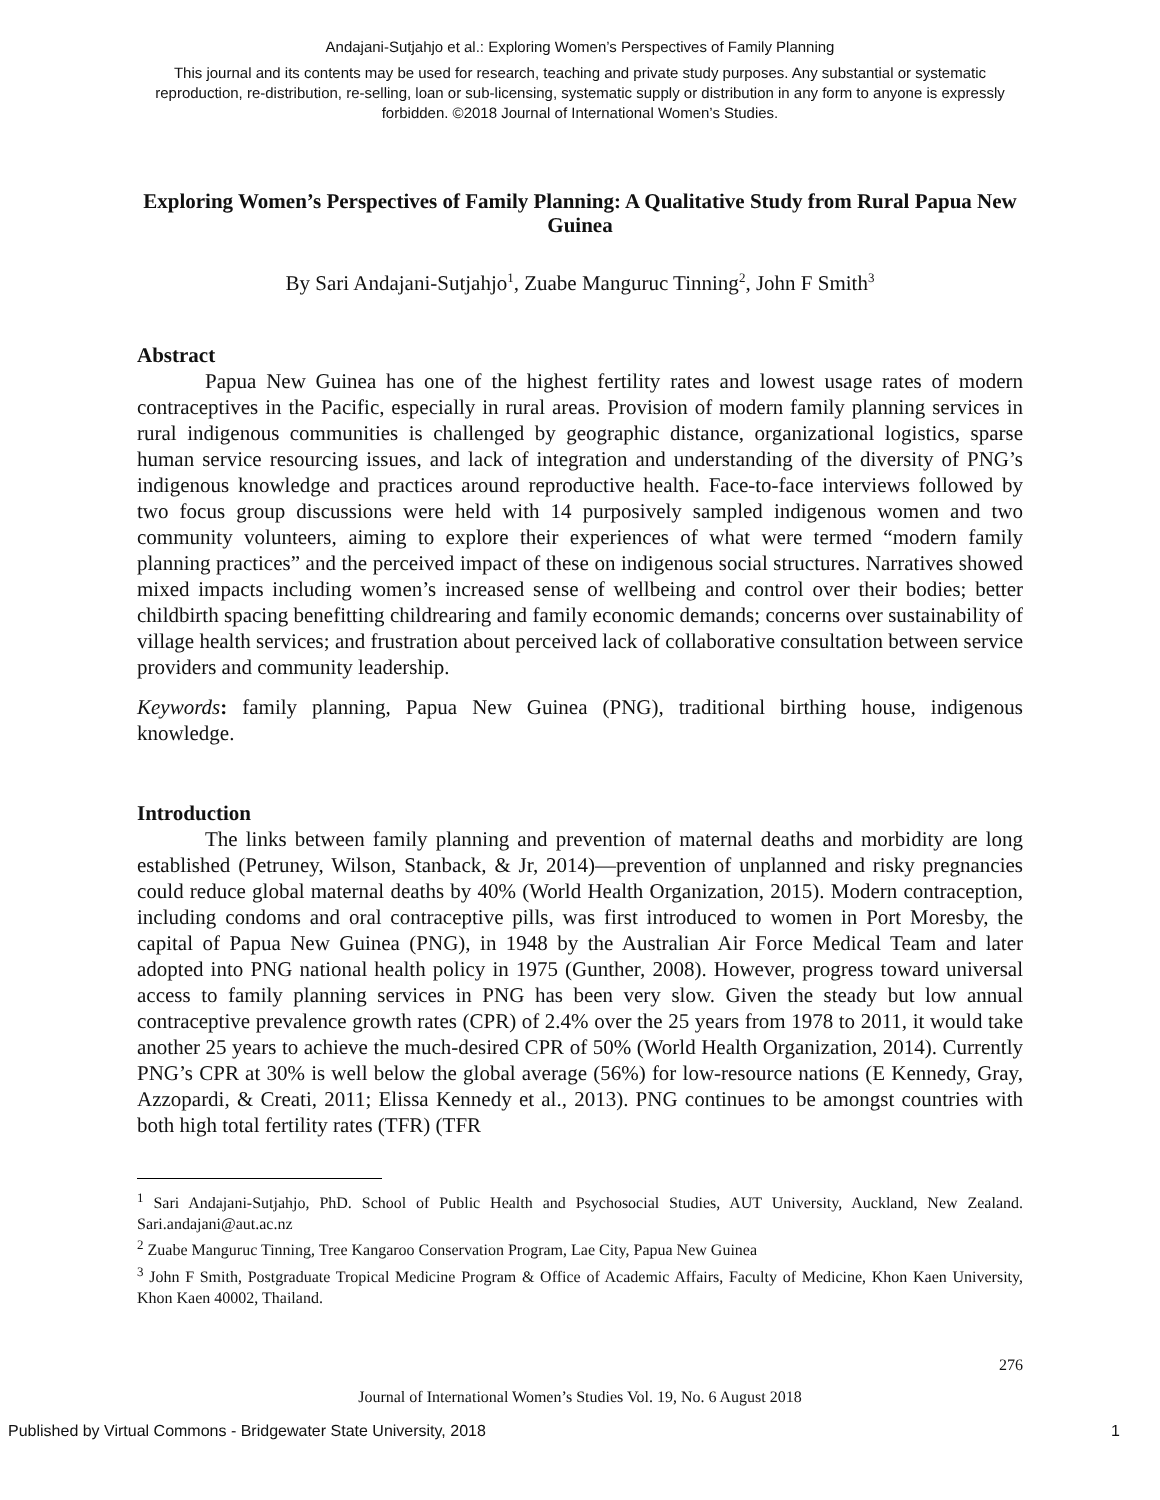Andajani-Sutjahjo et al.: Exploring Women’s Perspectives of Family Planning
This journal and its contents may be used for research, teaching and private study purposes. Any substantial or systematic reproduction, re-distribution, re-selling, loan or sub-licensing, systematic supply or distribution in any form to anyone is expressly forbidden. ©2018 Journal of International Women’s Studies.
Exploring Women’s Perspectives of Family Planning: A Qualitative Study from Rural Papua New Guinea
By Sari Andajani-Sutjahjo<sup>1</sup>, Zuabe Manguruc Tinning<sup>2</sup>, John F Smith<sup>3</sup>
Abstract
Papua New Guinea has one of the highest fertility rates and lowest usage rates of modern contraceptives in the Pacific, especially in rural areas. Provision of modern family planning services in rural indigenous communities is challenged by geographic distance, organizational logistics, sparse human service resourcing issues, and lack of integration and understanding of the diversity of PNG’s indigenous knowledge and practices around reproductive health. Face-to-face interviews followed by two focus group discussions were held with 14 purposively sampled indigenous women and two community volunteers, aiming to explore their experiences of what were termed “modern family planning practices” and the perceived impact of these on indigenous social structures. Narratives showed mixed impacts including women’s increased sense of wellbeing and control over their bodies; better childbirth spacing benefitting childrearing and family economic demands; concerns over sustainability of village health services; and frustration about perceived lack of collaborative consultation between service providers and community leadership.
Keywords: family planning, Papua New Guinea (PNG), traditional birthing house, indigenous knowledge.
Introduction
The links between family planning and prevention of maternal deaths and morbidity are long established (Petruney, Wilson, Stanback, & Jr, 2014)—prevention of unplanned and risky pregnancies could reduce global maternal deaths by 40% (World Health Organization, 2015). Modern contraception, including condoms and oral contraceptive pills, was first introduced to women in Port Moresby, the capital of Papua New Guinea (PNG), in 1948 by the Australian Air Force Medical Team and later adopted into PNG national health policy in 1975 (Gunther, 2008). However, progress toward universal access to family planning services in PNG has been very slow. Given the steady but low annual contraceptive prevalence growth rates (CPR) of 2.4% over the 25 years from 1978 to 2011, it would take another 25 years to achieve the much-desired CPR of 50% (World Health Organization, 2014). Currently PNG’s CPR at 30% is well below the global average (56%) for low-resource nations (E Kennedy, Gray, Azzopardi, & Creati, 2011; Elissa Kennedy et al., 2013). PNG continues to be amongst countries with both high total fertility rates (TFR) (TFR
<sup>1</sup> Sari Andajani-Sutjahjo, PhD. School of Public Health and Psychosocial Studies, AUT University, Auckland, New Zealand. Sari.andajani@aut.ac.nz
<sup>2</sup> Zuabe Manguruc Tinning, Tree Kangaroo Conservation Program, Lae City, Papua New Guinea
<sup>3</sup> John F Smith, Postgraduate Tropical Medicine Program & Office of Academic Affairs, Faculty of Medicine, Khon Kaen University, Khon Kaen 40002, Thailand.
276
Journal of International Women’s Studies Vol. 19, No. 6 August 2018
Published by Virtual Commons - Bridgewater State University, 2018 1